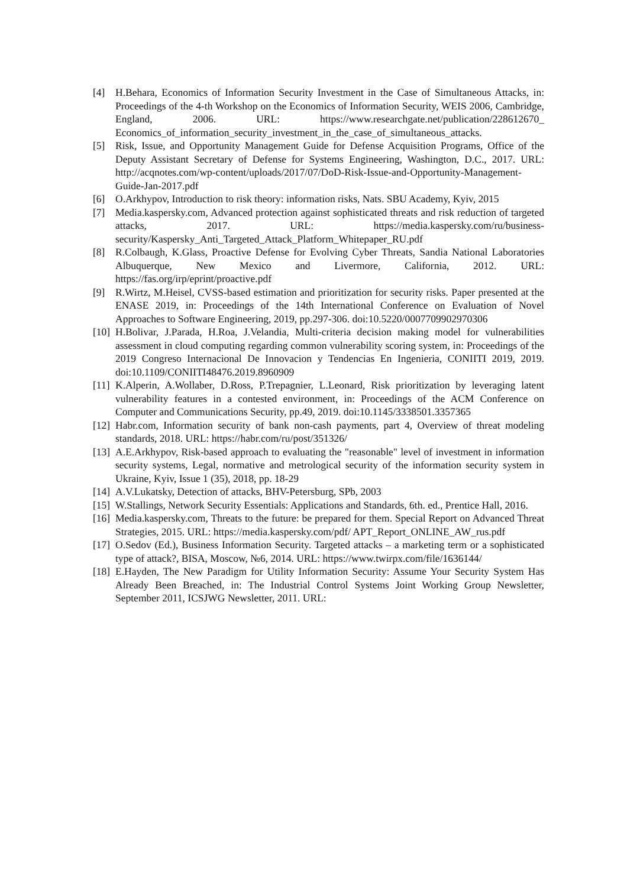[4] H.Behara, Economics of Information Security Investment in the Case of Simultaneous Attacks, in: Proceedings of the 4-th Workshop on the Economics of Information Security, WEIS 2006, Cambridge, England, 2006. URL: https://www.researchgate.net/publication/228612670_ Economics_of_information_security_investment_in_the_case_of_simultaneous_attacks.
[5] Risk, Issue, and Opportunity Management Guide for Defense Acquisition Programs, Office of the Deputy Assistant Secretary of Defense for Systems Engineering, Washington, D.C., 2017. URL: http://acqnotes.com/wp-content/uploads/2017/07/DoD-Risk-Issue-and-Opportunity-Management-Guide-Jan-2017.pdf
[6] O.Arkhypov, Introduction to risk theory: information risks, Nats. SBU Academy, Kyiv, 2015
[7] Media.kaspersky.com, Advanced protection against sophisticated threats and risk reduction of targeted attacks, 2017. URL: https://media.kaspersky.com/ru/business-security/Kaspersky_Anti_Targeted_Attack_Platform_Whitepaper_RU.pdf
[8] R.Colbaugh, K.Glass, Proactive Defense for Evolving Cyber Threats, Sandia National Laboratories Albuquerque, New Mexico and Livermore, California, 2012. URL: https://fas.org/irp/eprint/proactive.pdf
[9] R.Wirtz, M.Heisel, CVSS-based estimation and prioritization for security risks. Paper presented at the ENASE 2019, in: Proceedings of the 14th International Conference on Evaluation of Novel Approaches to Software Engineering, 2019, pp.297-306. doi:10.5220/0007709902970306
[10] H.Bolivar, J.Parada, H.Roa, J.Velandia, Multi-criteria decision making model for vulnerabilities assessment in cloud computing regarding common vulnerability scoring system, in: Proceedings of the 2019 Congreso Internacional De Innovacion y Tendencias En Ingenieria, CONIITI 2019, 2019. doi:10.1109/CONIITI48476.2019.8960909
[11] K.Alperin, A.Wollaber, D.Ross, P.Trepagnier, L.Leonard, Risk prioritization by leveraging latent vulnerability features in a contested environment, in: Proceedings of the ACM Conference on Computer and Communications Security, pp.49, 2019. doi:10.1145/3338501.3357365
[12] Habr.com, Information security of bank non-cash payments, part 4, Overview of threat modeling standards, 2018. URL: https://habr.com/ru/post/351326/
[13] A.E.Arkhypov, Risk-based approach to evaluating the "reasonable" level of investment in information security systems, Legal, normative and metrological security of the information security system in Ukraine, Kyiv, Issue 1 (35), 2018, pp. 18-29
[14] A.V.Lukatsky, Detection of attacks, BHV-Petersburg, SPb, 2003
[15] W.Stallings, Network Security Essentials: Applications and Standards, 6th. ed., Prentice Hall, 2016.
[16] Media.kaspersky.com, Threats to the future: be prepared for them. Special Report on Advanced Threat Strategies, 2015. URL: https://media.kaspersky.com/pdf/ APT_Report_ONLINE_AW_rus.pdf
[17] O.Sedov (Ed.), Business Information Security. Targeted attacks – a marketing term or a sophisticated type of attack?, BISA, Moscow, №6, 2014. URL: https://www.twirpx.com/file/1636144/
[18] E.Hayden, The New Paradigm for Utility Information Security: Assume Your Security System Has Already Been Breached, in: The Industrial Control Systems Joint Working Group Newsletter, September 2011, ICSJWG Newsletter, 2011. URL: